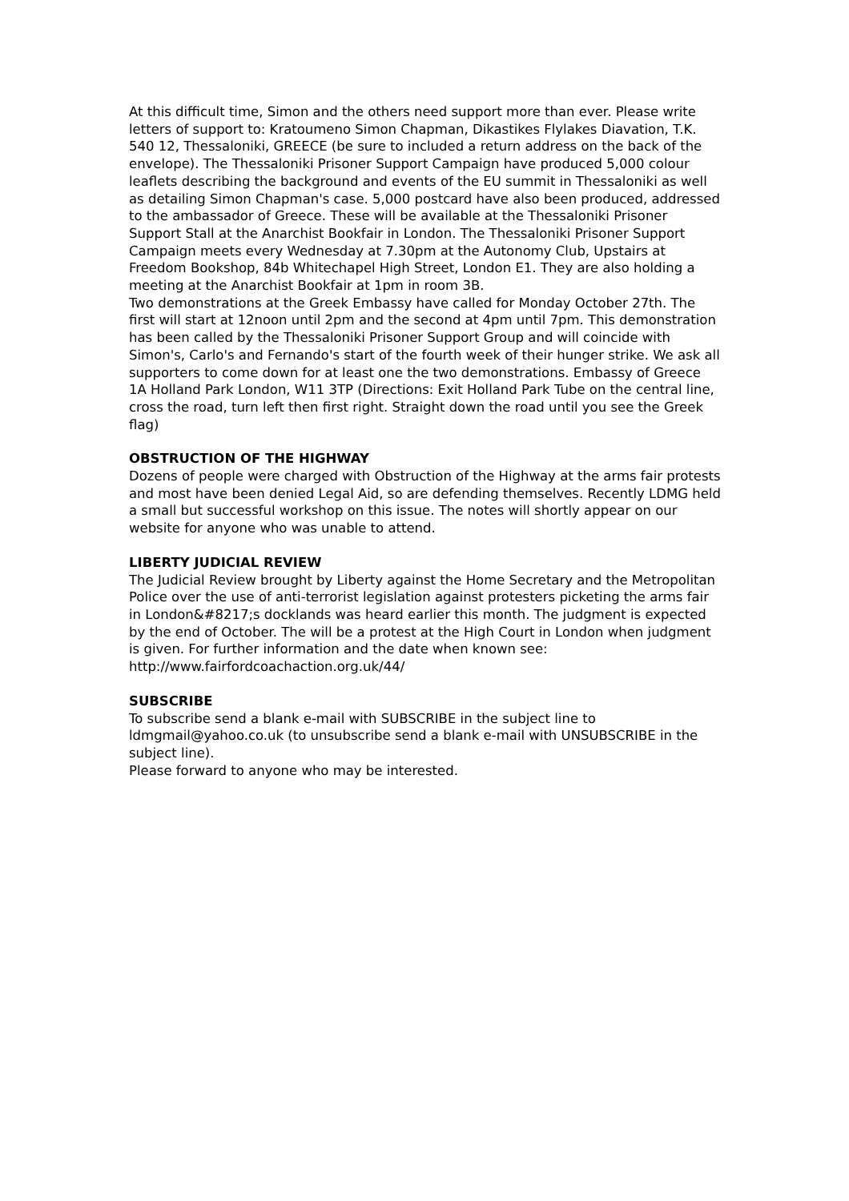At this difficult time, Simon and the others need support more than ever. Please write letters of support to: Kratoumeno Simon Chapman, Dikastikes Flylakes Diavation, T.K. 540 12, Thessaloniki, GREECE (be sure to included a return address on the back of the envelope). The Thessaloniki Prisoner Support Campaign have produced 5,000 colour leaflets describing the background and events of the EU summit in Thessaloniki as well as detailing Simon Chapman's case. 5,000 postcard have also been produced, addressed to the ambassador of Greece. These will be available at the Thessaloniki Prisoner Support Stall at the Anarchist Bookfair in London. The Thessaloniki Prisoner Support Campaign meets every Wednesday at 7.30pm at the Autonomy Club, Upstairs at Freedom Bookshop, 84b Whitechapel High Street, London E1. They are also holding a meeting at the Anarchist Bookfair at 1pm in room 3B.
Two demonstrations at the Greek Embassy have called for Monday October 27th. The first will start at 12noon until 2pm and the second at 4pm until 7pm. This demonstration has been called by the Thessaloniki Prisoner Support Group and will coincide with Simon's, Carlo's and Fernando's start of the fourth week of their hunger strike. We ask all supporters to come down for at least one the two demonstrations. Embassy of Greece 1A Holland Park London, W11 3TP (Directions: Exit Holland Park Tube on the central line, cross the road, turn left then first right. Straight down the road until you see the Greek flag)
OBSTRUCTION OF THE HIGHWAY
Dozens of people were charged with Obstruction of the Highway at the arms fair protests and most have been denied Legal Aid, so are defending themselves. Recently LDMG held a small but successful workshop on this issue. The notes will shortly appear on our website for anyone who was unable to attend.
LIBERTY JUDICIAL REVIEW
The Judicial Review brought by Liberty against the Home Secretary and the Metropolitan Police over the use of anti-terrorist legislation against protesters picketing the arms fair in London&#8217;s docklands was heard earlier this month. The judgment is expected by the end of October. The will be a protest at the High Court in London when judgment is given. For further information and the date when known see: http://www.fairfordcoachaction.org.uk/44/
SUBSCRIBE
To subscribe send a blank e-mail with SUBSCRIBE in the subject line to ldmgmail@yahoo.co.uk (to unsubscribe send a blank e-mail with UNSUBSCRIBE in the subject line).
Please forward to anyone who may be interested.